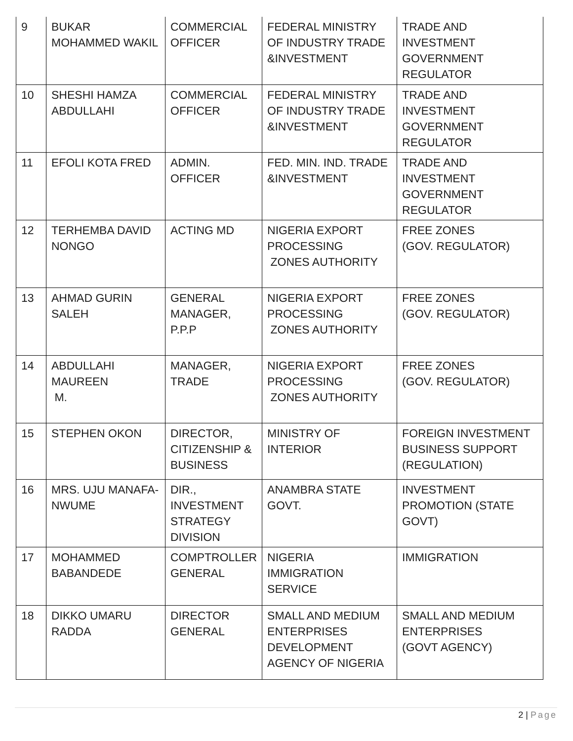| 9 | BUKAR MOHAMMED WAKIL | COMMERCIAL OFFICER | FEDERAL MINISTRY OF INDUSTRY TRADE &INVESTMENT | TRADE AND INVESTMENT GOVERNMENT REGULATOR |
| 10 | SHESHI HAMZA ABDULLAHI | COMMERCIAL OFFICER | FEDERAL MINISTRY OF INDUSTRY TRADE &INVESTMENT | TRADE AND INVESTMENT GOVERNMENT REGULATOR |
| 11 | EFOLI KOTA FRED | ADMIN. OFFICER | FED. MIN. IND. TRADE &INVESTMENT | TRADE AND INVESTMENT GOVERNMENT REGULATOR |
| 12 | TERHEMBA DAVID NONGO | ACTING MD | NIGERIA EXPORT PROCESSING ZONES AUTHORITY | FREE ZONES (GOV. REGULATOR) |
| 13 | AHMAD GURIN SALEH | GENERAL MANAGER, P.P.P | NIGERIA EXPORT PROCESSING ZONES AUTHORITY | FREE ZONES (GOV. REGULATOR) |
| 14 | ABDULLAHI MAUREEN M. | MANAGER, TRADE | NIGERIA EXPORT PROCESSING ZONES AUTHORITY | FREE ZONES (GOV. REGULATOR) |
| 15 | STEPHEN OKON | DIRECTOR, CITIZENSHIP & BUSINESS | MINISTRY OF INTERIOR | FOREIGN INVESTMENT BUSINESS SUPPORT (REGULATION) |
| 16 | MRS. UJU MANAFA-NWUME | DIR., INVESTMENT STRATEGY DIVISION | ANAMBRA STATE GOVT. | INVESTMENT PROMOTION (STATE GOVT) |
| 17 | MOHAMMED BABANDEDE | COMPTROLLER GENERAL | NIGERIA IMMIGRATION SERVICE | IMMIGRATION |
| 18 | DIKKO UMARU RADDA | DIRECTOR GENERAL | SMALL AND MEDIUM ENTERPRISES DEVELOPMENT AGENCY OF NIGERIA | SMALL AND MEDIUM ENTERPRISES (GOVT AGENCY) |
2 | Page